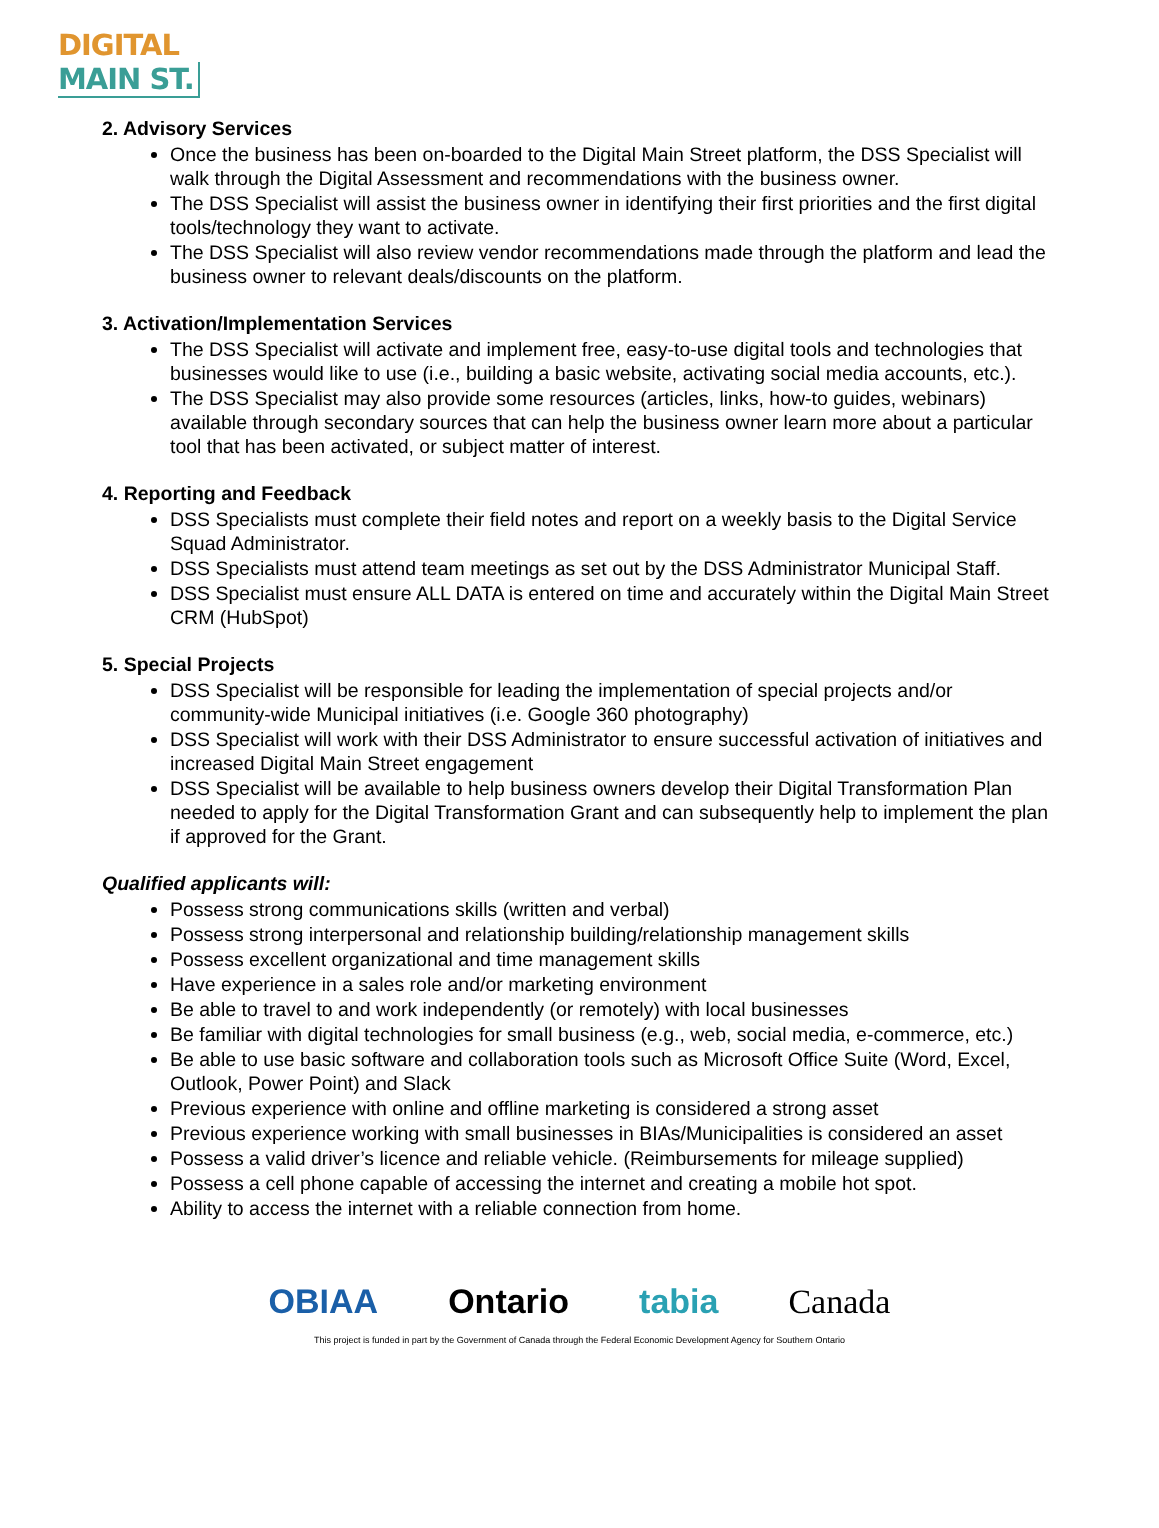DIGITAL
MAIN ST.
2. Advisory Services
Once the business has been on-boarded to the Digital Main Street platform, the DSS Specialist will walk through the Digital Assessment and recommendations with the business owner.
The DSS Specialist will assist the business owner in identifying their first priorities and the first digital tools/technology they want to activate.
The DSS Specialist will also review vendor recommendations made through the platform and lead the business owner to relevant deals/discounts on the platform.
3. Activation/Implementation Services
The DSS Specialist will activate and implement free, easy-to-use digital tools and technologies that businesses would like to use (i.e., building a basic website, activating social media accounts, etc.).
The DSS Specialist may also provide some resources (articles, links, how-to guides, webinars) available through secondary sources that can help the business owner learn more about a particular tool that has been activated, or subject matter of interest.
4. Reporting and Feedback
DSS Specialists must complete their field notes and report on a weekly basis to the Digital Service Squad Administrator.
DSS Specialists must attend team meetings as set out by the DSS Administrator Municipal Staff.
DSS Specialist must ensure ALL DATA is entered on time and accurately within the Digital Main Street CRM (HubSpot)
5. Special Projects
DSS Specialist will be responsible for leading the implementation of special projects and/or community-wide Municipal initiatives (i.e. Google 360 photography)
DSS Specialist will work with their DSS Administrator to ensure successful activation of initiatives and increased Digital Main Street engagement
DSS Specialist will be available to help business owners develop their Digital Transformation Plan needed to apply for the Digital Transformation Grant and can subsequently help to implement the plan if approved for the Grant.
Qualified applicants will:
Possess strong communications skills (written and verbal)
Possess strong interpersonal and relationship building/relationship management skills
Possess excellent organizational and time management skills
Have experience in a sales role and/or marketing environment
Be able to travel to and work independently (or remotely) with local businesses
Be familiar with digital technologies for small business (e.g., web, social media, e-commerce, etc.)
Be able to use basic software and collaboration tools such as Microsoft Office Suite (Word, Excel, Outlook, Power Point) and Slack
Previous experience with online and offline marketing is considered a strong asset
Previous experience working with small businesses in BIAs/Municipalities is considered an asset
Possess a valid driver’s licence and reliable vehicle. (Reimbursements for mileage supplied)
Possess a cell phone capable of accessing the internet and creating a mobile hot spot.
Ability to access the internet with a reliable connection from home.
OBIAA Ontario tabia Canada
This project is funded in part by the Government of Canada through the Federal Economic Development Agency for Southern Ontario